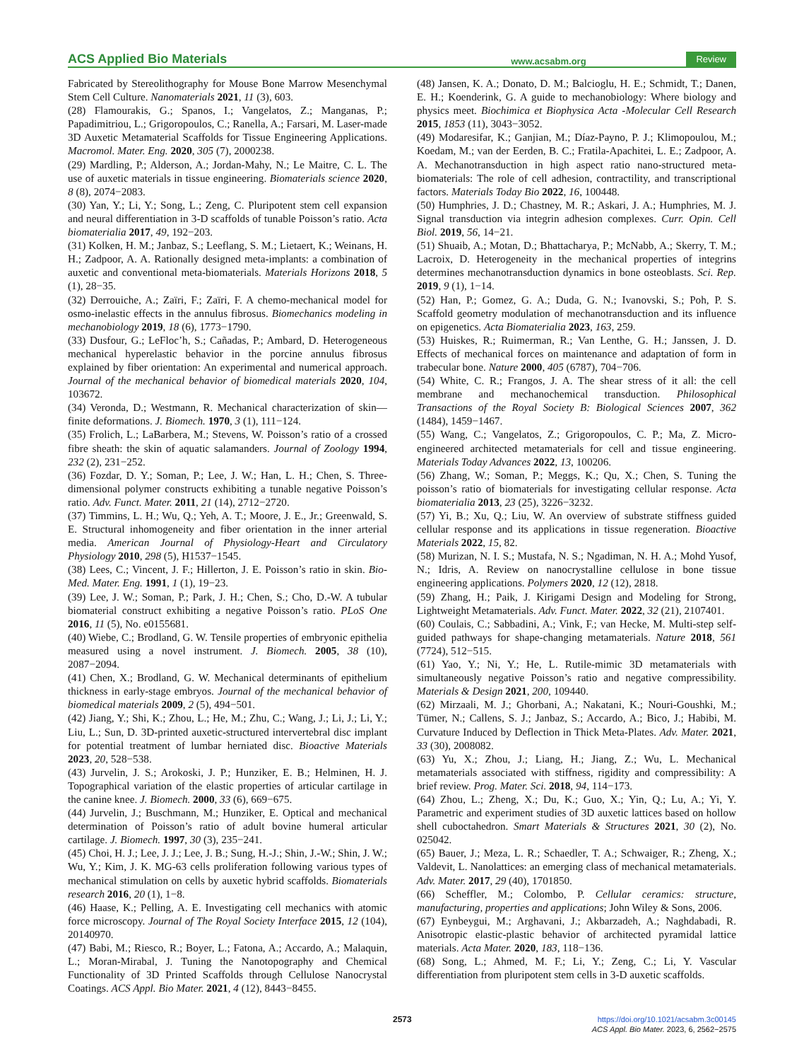ACS Applied Bio Materials www.acsabm.org Review
Fabricated by Stereolithography for Mouse Bone Marrow Mesenchymal Stem Cell Culture. Nanomaterials 2021, 11 (3), 603.
(28) Flamourakis, G.; Spanos, I.; Vangelatos, Z.; Manganas, P.; Papadimitriou, L.; Grigoropoulos, C.; Ranella, A.; Farsari, M. Laser-made 3D Auxetic Metamaterial Scaffolds for Tissue Engineering Applications. Macromol. Mater. Eng. 2020, 305 (7), 2000238.
(29) Mardling, P.; Alderson, A.; Jordan-Mahy, N.; Le Maitre, C. L. The use of auxetic materials in tissue engineering. Biomaterials science 2020, 8 (8), 2074−2083.
(30) Yan, Y.; Li, Y.; Song, L.; Zeng, C. Pluripotent stem cell expansion and neural differentiation in 3-D scaffolds of tunable Poisson’s ratio. Acta biomaterialia 2017, 49, 192−203.
(31) Kolken, H. M.; Janbaz, S.; Leeflang, S. M.; Lietaert, K.; Weinans, H. H.; Zadpoor, A. A. Rationally designed meta-implants: a combination of auxetic and conventional meta-biomaterials. Materials Horizons 2018, 5 (1), 28−35.
(32) Derrouiche, A.; Zaïri, F.; Zaïri, F. A chemo-mechanical model for osmo-inelastic effects in the annulus fibrosus. Biomechanics modeling in mechanobiology 2019, 18 (6), 1773−1790.
(33) Dusfour, G.; LeFloc’h, S.; Cañadas, P.; Ambard, D. Heterogeneous mechanical hyperelastic behavior in the porcine annulus fibrosus explained by fiber orientation: An experimental and numerical approach. Journal of the mechanical behavior of biomedical materials 2020, 104, 103672.
(34) Veronda, D.; Westmann, R. Mechanical characterization of skin—finite deformations. J. Biomech. 1970, 3 (1), 111−124.
(35) Frolich, L.; LaBarbera, M.; Stevens, W. Poisson’s ratio of a crossed fibre sheath: the skin of aquatic salamanders. Journal of Zoology 1994, 232 (2), 231−252.
(36) Fozdar, D. Y.; Soman, P.; Lee, J. W.; Han, L. H.; Chen, S. Three-dimensional polymer constructs exhibiting a tunable negative Poisson’s ratio. Adv. Funct. Mater. 2011, 21 (14), 2712−2720.
(37) Timmins, L. H.; Wu, Q.; Yeh, A. T.; Moore, J. E., Jr.; Greenwald, S. E. Structural inhomogeneity and fiber orientation in the inner arterial media. American Journal of Physiology-Heart and Circulatory Physiology 2010, 298 (5), H1537−1545.
(38) Lees, C.; Vincent, J. F.; Hillerton, J. E. Poisson’s ratio in skin. Bio-Med. Mater. Eng. 1991, 1 (1), 19−23.
(39) Lee, J. W.; Soman, P.; Park, J. H.; Chen, S.; Cho, D.-W. A tubular biomaterial construct exhibiting a negative Poisson’s ratio. PLoS One 2016, 11 (5), No. e0155681.
(40) Wiebe, C.; Brodland, G. W. Tensile properties of embryonic epithelia measured using a novel instrument. J. Biomech. 2005, 38 (10), 2087−2094.
(41) Chen, X.; Brodland, G. W. Mechanical determinants of epithelium thickness in early-stage embryos. Journal of the mechanical behavior of biomedical materials 2009, 2 (5), 494−501.
(42) Jiang, Y.; Shi, K.; Zhou, L.; He, M.; Zhu, C.; Wang, J.; Li, J.; Li, Y.; Liu, L.; Sun, D. 3D-printed auxetic-structured intervertebral disc implant for potential treatment of lumbar herniated disc. Bioactive Materials 2023, 20, 528−538.
(43) Jurvelin, J. S.; Arokoski, J. P.; Hunziker, E. B.; Helminen, H. J. Topographical variation of the elastic properties of articular cartilage in the canine knee. J. Biomech. 2000, 33 (6), 669−675.
(44) Jurvelin, J.; Buschmann, M.; Hunziker, E. Optical and mechanical determination of Poisson’s ratio of adult bovine humeral articular cartilage. J. Biomech. 1997, 30 (3), 235−241.
(45) Choi, H. J.; Lee, J. J.; Lee, J. B.; Sung, H.-J.; Shin, J.-W.; Shin, J. W.; Wu, Y.; Kim, J. K. MG-63 cells proliferation following various types of mechanical stimulation on cells by auxetic hybrid scaffolds. Biomaterials research 2016, 20 (1), 1−8.
(46) Haase, K.; Pelling, A. E. Investigating cell mechanics with atomic force microscopy. Journal of The Royal Society Interface 2015, 12 (104), 20140970.
(47) Babi, M.; Riesco, R.; Boyer, L.; Fatona, A.; Accardo, A.; Malaquin, L.; Moran-Mirabal, J. Tuning the Nanotopography and Chemical Functionality of 3D Printed Scaffolds through Cellulose Nanocrystal Coatings. ACS Appl. Bio Mater. 2021, 4 (12), 8443−8455.
(48) Jansen, K. A.; Donato, D. M.; Balcioglu, H. E.; Schmidt, T.; Danen, E. H.; Koenderink, G. A guide to mechanobiology: Where biology and physics meet. Biochimica et Biophysica Acta -Molecular Cell Research 2015, 1853 (11), 3043−3052.
(49) Modaresifar, K.; Ganjian, M.; Díaz-Payno, P. J.; Klimopoulou, M.; Koedam, M.; van der Eerden, B. C.; Fratila-Apachitei, L. E.; Zadpoor, A. A. Mechanotransduction in high aspect ratio nano-structured meta-biomaterials: The role of cell adhesion, contractility, and transcriptional factors. Materials Today Bio 2022, 16, 100448.
(50) Humphries, J. D.; Chastney, M. R.; Askari, J. A.; Humphries, M. J. Signal transduction via integrin adhesion complexes. Curr. Opin. Cell Biol. 2019, 56, 14−21.
(51) Shuaib, A.; Motan, D.; Bhattacharya, P.; McNabb, A.; Skerry, T. M.; Lacroix, D. Heterogeneity in the mechanical properties of integrins determines mechanotransduction dynamics in bone osteoblasts. Sci. Rep. 2019, 9 (1), 1−14.
(52) Han, P.; Gomez, G. A.; Duda, G. N.; Ivanovski, S.; Poh, P. S. Scaffold geometry modulation of mechanotransduction and its influence on epigenetics. Acta Biomaterialia 2023, 163, 259.
(53) Huiskes, R.; Ruimerman, R.; Van Lenthe, G. H.; Janssen, J. D. Effects of mechanical forces on maintenance and adaptation of form in trabecular bone. Nature 2000, 405 (6787), 704−706.
(54) White, C. R.; Frangos, J. A. The shear stress of it all: the cell membrane and mechanochemical transduction. Philosophical Transactions of the Royal Society B: Biological Sciences 2007, 362 (1484), 1459−1467.
(55) Wang, C.; Vangelatos, Z.; Grigoropoulos, C. P.; Ma, Z. Micro-engineered architected metamaterials for cell and tissue engineering. Materials Today Advances 2022, 13, 100206.
(56) Zhang, W.; Soman, P.; Meggs, K.; Qu, X.; Chen, S. Tuning the poisson’s ratio of biomaterials for investigating cellular response. Acta biomaterialia 2013, 23 (25), 3226−3232.
(57) Yi, B.; Xu, Q.; Liu, W. An overview of substrate stiffness guided cellular response and its applications in tissue regeneration. Bioactive Materials 2022, 15, 82.
(58) Murizan, N. I. S.; Mustafa, N. S.; Ngadiman, N. H. A.; Mohd Yusof, N.; Idris, A. Review on nanocrystalline cellulose in bone tissue engineering applications. Polymers 2020, 12 (12), 2818.
(59) Zhang, H.; Paik, J. Kirigami Design and Modeling for Strong, Lightweight Metamaterials. Adv. Funct. Mater. 2022, 32 (21), 2107401.
(60) Coulais, C.; Sabbadini, A.; Vink, F.; van Hecke, M. Multi-step self-guided pathways for shape-changing metamaterials. Nature 2018, 561 (7724), 512−515.
(61) Yao, Y.; Ni, Y.; He, L. Rutile-mimic 3D metamaterials with simultaneously negative Poisson’s ratio and negative compressibility. Materials & Design 2021, 200, 109440.
(62) Mirzaali, M. J.; Ghorbani, A.; Nakatani, K.; Nouri-Goushki, M.; Tümer, N.; Callens, S. J.; Janbaz, S.; Accardo, A.; Bico, J.; Habibi, M. Curvature Induced by Deflection in Thick Meta-Plates. Adv. Mater. 2021, 33 (30), 2008082.
(63) Yu, X.; Zhou, J.; Liang, H.; Jiang, Z.; Wu, L. Mechanical metamaterials associated with stiffness, rigidity and compressibility: A brief review. Prog. Mater. Sci. 2018, 94, 114−173.
(64) Zhou, L.; Zheng, X.; Du, K.; Guo, X.; Yin, Q.; Lu, A.; Yi, Y. Parametric and experiment studies of 3D auxetic lattices based on hollow shell cuboctahedron. Smart Materials & Structures 2021, 30 (2), No. 025042.
(65) Bauer, J.; Meza, L. R.; Schaedler, T. A.; Schwaiger, R.; Zheng, X.; Valdevit, L. Nanolattices: an emerging class of mechanical metamaterials. Adv. Mater. 2017, 29 (40), 1701850.
(66) Scheffler, M.; Colombo, P. Cellular ceramics: structure, manufacturing, properties and applications; John Wiley & Sons, 2006.
(67) Eynbeygui, M.; Arghavani, J.; Akbarzadeh, A.; Naghdabadi, R. Anisotropic elastic-plastic behavior of architected pyramidal lattice materials. Acta Mater. 2020, 183, 118−136.
(68) Song, L.; Ahmed, M. F.; Li, Y.; Zeng, C.; Li, Y. Vascular differentiation from pluripotent stem cells in 3-D auxetic scaffolds.
2573
https://doi.org/10.1021/acsabm.3c00145
ACS Appl. Bio Mater. 2023, 6, 2562−2575